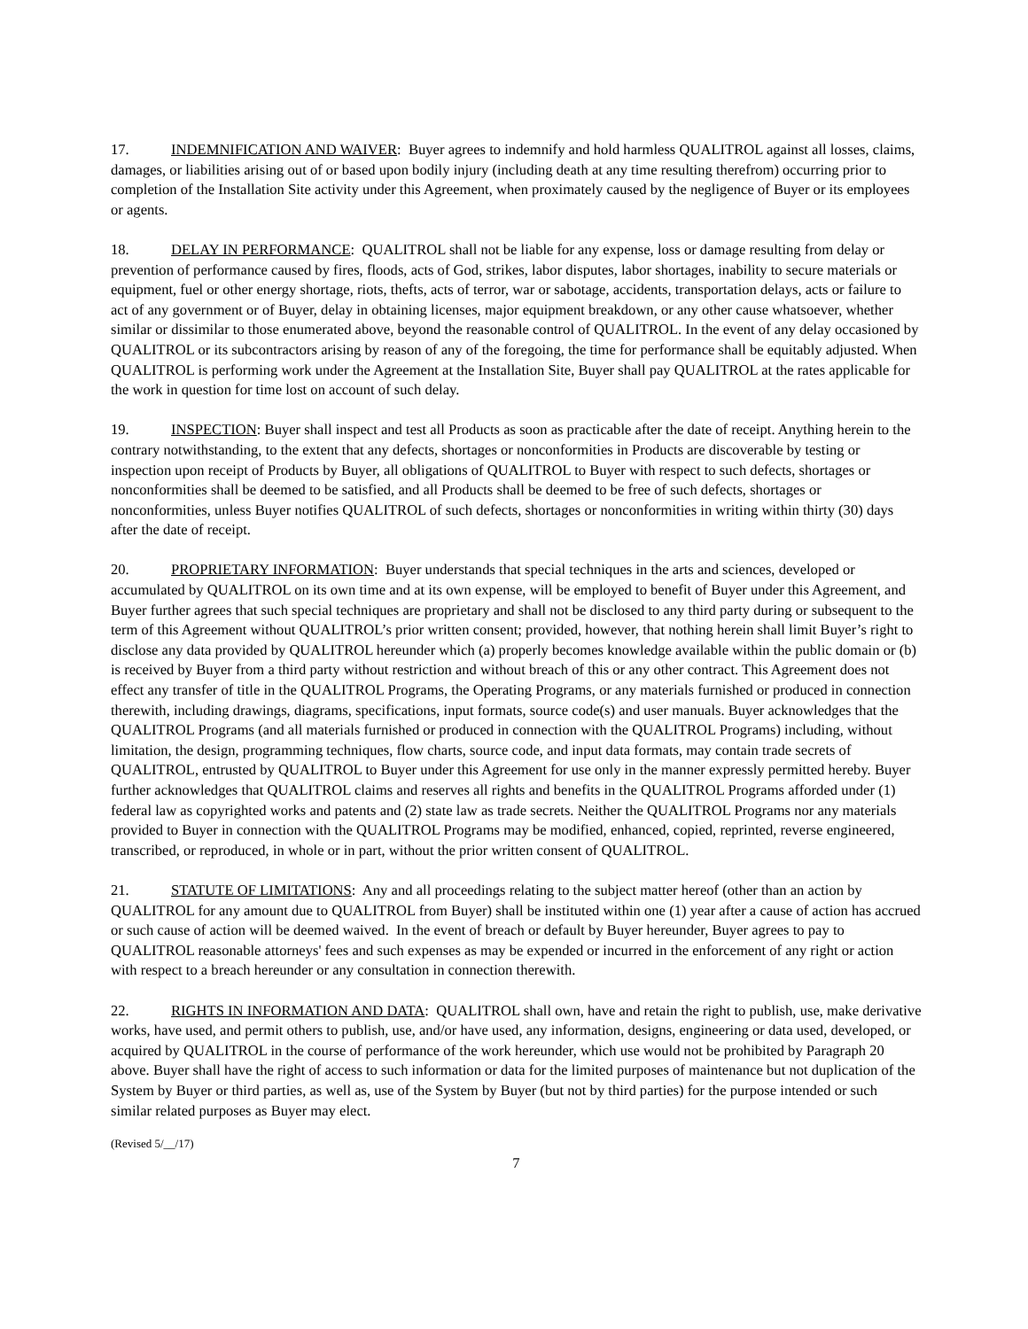17. INDEMNIFICATION AND WAIVER: Buyer agrees to indemnify and hold harmless QUALITROL against all losses, claims, damages, or liabilities arising out of or based upon bodily injury (including death at any time resulting therefrom) occurring prior to completion of the Installation Site activity under this Agreement, when proximately caused by the negligence of Buyer or its employees or agents.
18. DELAY IN PERFORMANCE: QUALITROL shall not be liable for any expense, loss or damage resulting from delay or prevention of performance caused by fires, floods, acts of God, strikes, labor disputes, labor shortages, inability to secure materials or equipment, fuel or other energy shortage, riots, thefts, acts of terror, war or sabotage, accidents, transportation delays, acts or failure to act of any government or of Buyer, delay in obtaining licenses, major equipment breakdown, or any other cause whatsoever, whether similar or dissimilar to those enumerated above, beyond the reasonable control of QUALITROL. In the event of any delay occasioned by QUALITROL or its subcontractors arising by reason of any of the foregoing, the time for performance shall be equitably adjusted. When QUALITROL is performing work under the Agreement at the Installation Site, Buyer shall pay QUALITROL at the rates applicable for the work in question for time lost on account of such delay.
19. INSPECTION: Buyer shall inspect and test all Products as soon as practicable after the date of receipt. Anything herein to the contrary notwithstanding, to the extent that any defects, shortages or nonconformities in Products are discoverable by testing or inspection upon receipt of Products by Buyer, all obligations of QUALITROL to Buyer with respect to such defects, shortages or nonconformities shall be deemed to be satisfied, and all Products shall be deemed to be free of such defects, shortages or nonconformities, unless Buyer notifies QUALITROL of such defects, shortages or nonconformities in writing within thirty (30) days after the date of receipt.
20. PROPRIETARY INFORMATION: Buyer understands that special techniques in the arts and sciences, developed or accumulated by QUALITROL on its own time and at its own expense, will be employed to benefit of Buyer under this Agreement, and Buyer further agrees that such special techniques are proprietary and shall not be disclosed to any third party during or subsequent to the term of this Agreement without QUALITROL’s prior written consent; provided, however, that nothing herein shall limit Buyer’s right to disclose any data provided by QUALITROL hereunder which (a) properly becomes knowledge available within the public domain or (b) is received by Buyer from a third party without restriction and without breach of this or any other contract. This Agreement does not effect any transfer of title in the QUALITROL Programs, the Operating Programs, or any materials furnished or produced in connection therewith, including drawings, diagrams, specifications, input formats, source code(s) and user manuals. Buyer acknowledges that the QUALITROL Programs (and all materials furnished or produced in connection with the QUALITROL Programs) including, without limitation, the design, programming techniques, flow charts, source code, and input data formats, may contain trade secrets of QUALITROL, entrusted by QUALITROL to Buyer under this Agreement for use only in the manner expressly permitted hereby. Buyer further acknowledges that QUALITROL claims and reserves all rights and benefits in the QUALITROL Programs afforded under (1) federal law as copyrighted works and patents and (2) state law as trade secrets. Neither the QUALITROL Programs nor any materials provided to Buyer in connection with the QUALITROL Programs may be modified, enhanced, copied, reprinted, reverse engineered, transcribed, or reproduced, in whole or in part, without the prior written consent of QUALITROL.
21. STATUTE OF LIMITATIONS: Any and all proceedings relating to the subject matter hereof (other than an action by QUALITROL for any amount due to QUALITROL from Buyer) shall be instituted within one (1) year after a cause of action has accrued or such cause of action will be deemed waived. In the event of breach or default by Buyer hereunder, Buyer agrees to pay to QUALITROL reasonable attorneys' fees and such expenses as may be expended or incurred in the enforcement of any right or action with respect to a breach hereunder or any consultation in connection therewith.
22. RIGHTS IN INFORMATION AND DATA: QUALITROL shall own, have and retain the right to publish, use, make derivative works, have used, and permit others to publish, use, and/or have used, any information, designs, engineering or data used, developed, or acquired by QUALITROL in the course of performance of the work hereunder, which use would not be prohibited by Paragraph 20 above. Buyer shall have the right of access to such information or data for the limited purposes of maintenance but not duplication of the System by Buyer or third parties, as well as, use of the System by Buyer (but not by third parties) for the purpose intended or such similar related purposes as Buyer may elect.
(Revised 5/__/17)
7